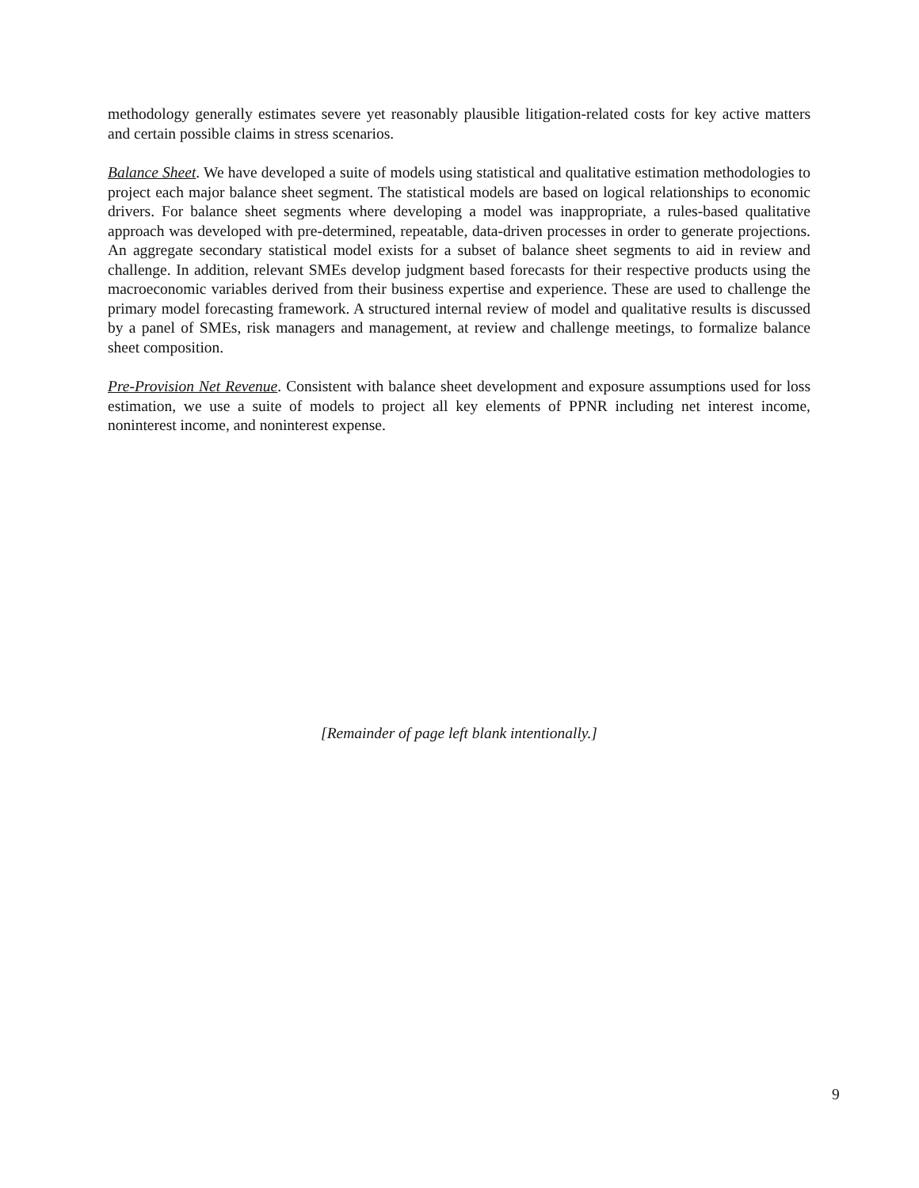methodology generally estimates severe yet reasonably plausible litigation-related costs for key active matters and certain possible claims in stress scenarios.
Balance Sheet. We have developed a suite of models using statistical and qualitative estimation methodologies to project each major balance sheet segment. The statistical models are based on logical relationships to economic drivers. For balance sheet segments where developing a model was inappropriate, a rules-based qualitative approach was developed with pre-determined, repeatable, data-driven processes in order to generate projections. An aggregate secondary statistical model exists for a subset of balance sheet segments to aid in review and challenge. In addition, relevant SMEs develop judgment based forecasts for their respective products using the macroeconomic variables derived from their business expertise and experience. These are used to challenge the primary model forecasting framework. A structured internal review of model and qualitative results is discussed by a panel of SMEs, risk managers and management, at review and challenge meetings, to formalize balance sheet composition.
Pre-Provision Net Revenue. Consistent with balance sheet development and exposure assumptions used for loss estimation, we use a suite of models to project all key elements of PPNR including net interest income, noninterest income, and noninterest expense.
[Remainder of page left blank intentionally.]
9